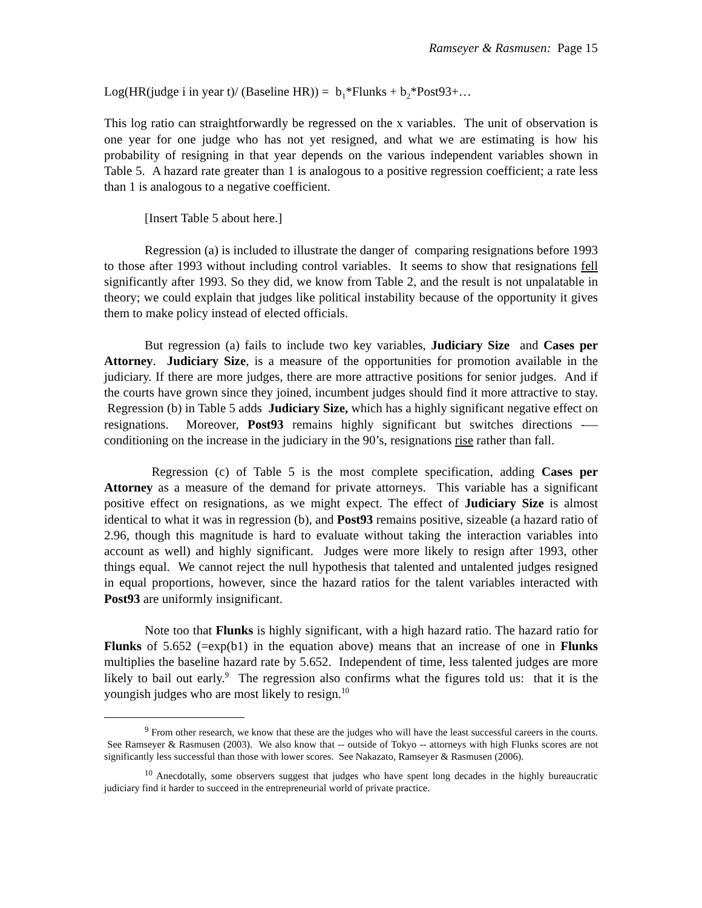Ramseyer & Rasmusen: Page 15
Log(HR(judge i in year t)/ (Baseline HR)) = b<sub>1</sub>*Flunks + b<sub>2</sub>*Post93+…
This log ratio can straightforwardly be regressed on the x variables. The unit of observation is one year for one judge who has not yet resigned, and what we are estimating is how his probability of resigning in that year depends on the various independent variables shown in Table 5. A hazard rate greater than 1 is analogous to a positive regression coefficient; a rate less than 1 is analogous to a negative coefficient.
[Insert Table 5 about here.]
Regression (a) is included to illustrate the danger of comparing resignations before 1993 to those after 1993 without including control variables. It seems to show that resignations fell significantly after 1993. So they did, we know from Table 2, and the result is not unpalatable in theory; we could explain that judges like political instability because of the opportunity it gives them to make policy instead of elected officials.
But regression (a) fails to include two key variables, Judiciary Size and Cases per Attorney. Judiciary Size, is a measure of the opportunities for promotion available in the judiciary. If there are more judges, there are more attractive positions for senior judges. And if the courts have grown since they joined, incumbent judges should find it more attractive to stay. Regression (b) in Table 5 adds Judiciary Size, which has a highly significant negative effect on resignations. Moreover, Post93 remains highly significant but switches directions -— conditioning on the increase in the judiciary in the 90’s, resignations rise rather than fall.
Regression (c) of Table 5 is the most complete specification, adding Cases per Attorney as a measure of the demand for private attorneys. This variable has a significant positive effect on resignations, as we might expect. The effect of Judiciary Size is almost identical to what it was in regression (b), and Post93 remains positive, sizeable (a hazard ratio of 2.96, though this magnitude is hard to evaluate without taking the interaction variables into account as well) and highly significant. Judges were more likely to resign after 1993, other things equal. We cannot reject the null hypothesis that talented and untalented judges resigned in equal proportions, however, since the hazard ratios for the talent variables interacted with Post93 are uniformly insignificant.
Note too that Flunks is highly significant, with a high hazard ratio. The hazard ratio for Flunks of 5.652 (=exp(b1) in the equation above) means that an increase of one in Flunks multiplies the baseline hazard rate by 5.652. Independent of time, less talented judges are more likely to bail out early.<sup>9</sup> The regression also confirms what the figures told us: that it is the youngish judges who are most likely to resign.<sup>10</sup>
<sup>9</sup> From other research, we know that these are the judges who will have the least successful careers in the courts. See Ramseyer & Rasmusen (2003). We also know that -- outside of Tokyo -- attorneys with high Flunks scores are not significantly less successful than those with lower scores. See Nakazato, Ramseyer & Rasmusen (2006).
<sup>10</sup> Anecdotally, some observers suggest that judges who have spent long decades in the highly bureaucratic judiciary find it harder to succeed in the entrepreneurial world of private practice.